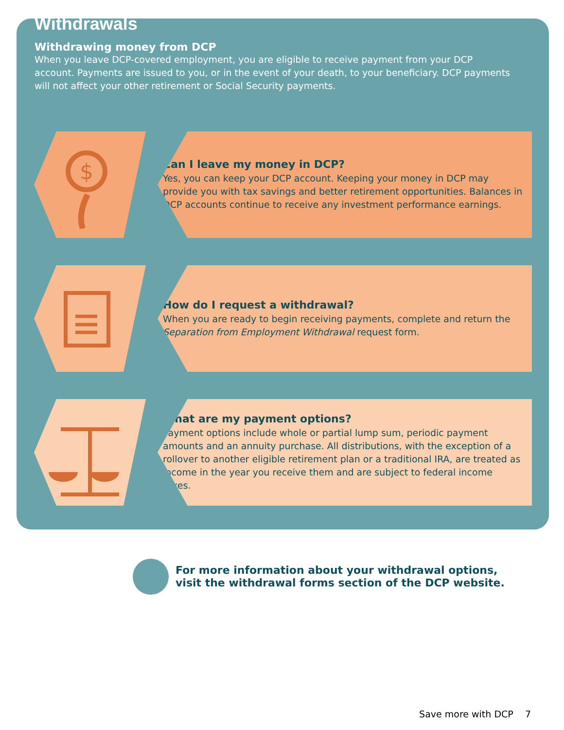Withdrawals
Withdrawing money from DCP
When you leave DCP-covered employment, you are eligible to receive payment from your DCP account. Payments are issued to you, or in the event of your death, to your beneficiary. DCP payments will not affect your other retirement or Social Security payments.
$
Can I leave my money in DCP?
Yes, you can keep your DCP account. Keeping your money in DCP may provide you with tax savings and better retirement opportunities. Balances in DCP accounts continue to receive any investment performance earnings.
How do I request a withdrawal?
When you are ready to begin receiving payments, complete and return the Separation from Employment Withdrawal request form.
What are my payment options?
Payment options include whole or partial lump sum, periodic payment amounts and an annuity purchase. All distributions, with the exception of a rollover to another eligible retirement plan or a traditional IRA, are treated as income in the year you receive them and are subject to federal income taxes.
For more information about your withdrawal options,
visit the withdrawal forms section of the DCP website.
Save more with DCP 7